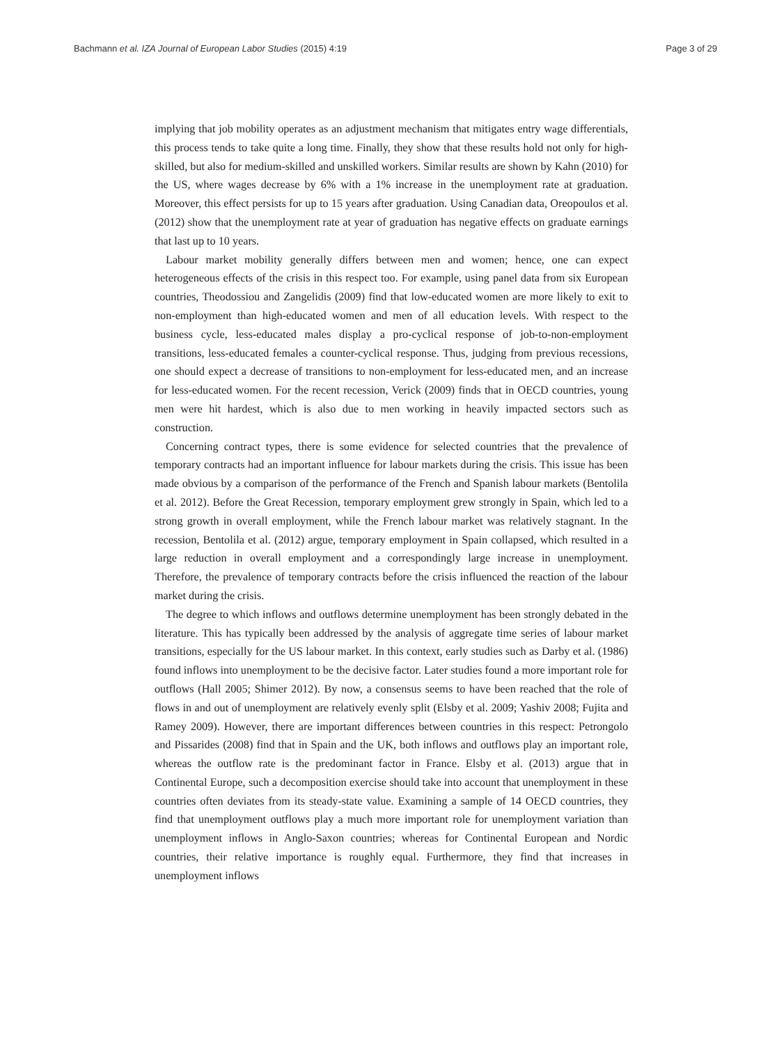Bachmann et al. IZA Journal of European Labor Studies (2015) 4:19 Page 3 of 29
implying that job mobility operates as an adjustment mechanism that mitigates entry wage differentials, this process tends to take quite a long time. Finally, they show that these results hold not only for high-skilled, but also for medium-skilled and unskilled workers. Similar results are shown by Kahn (2010) for the US, where wages decrease by 6% with a 1% increase in the unemployment rate at graduation. Moreover, this effect persists for up to 15 years after graduation. Using Canadian data, Oreopoulos et al. (2012) show that the unemployment rate at year of graduation has negative effects on graduate earnings that last up to 10 years.
Labour market mobility generally differs between men and women; hence, one can expect heterogeneous effects of the crisis in this respect too. For example, using panel data from six European countries, Theodossiou and Zangelidis (2009) find that low-educated women are more likely to exit to non-employment than high-educated women and men of all education levels. With respect to the business cycle, less-educated males display a pro-cyclical response of job-to-non-employment transitions, less-educated females a counter-cyclical response. Thus, judging from previous recessions, one should expect a decrease of transitions to non-employment for less-educated men, and an increase for less-educated women. For the recent recession, Verick (2009) finds that in OECD countries, young men were hit hardest, which is also due to men working in heavily impacted sectors such as construction.
Concerning contract types, there is some evidence for selected countries that the prevalence of temporary contracts had an important influence for labour markets during the crisis. This issue has been made obvious by a comparison of the performance of the French and Spanish labour markets (Bentolila et al. 2012). Before the Great Recession, temporary employment grew strongly in Spain, which led to a strong growth in overall employment, while the French labour market was relatively stagnant. In the recession, Bentolila et al. (2012) argue, temporary employment in Spain collapsed, which resulted in a large reduction in overall employment and a correspondingly large increase in unemployment. Therefore, the prevalence of temporary contracts before the crisis influenced the reaction of the labour market during the crisis.
The degree to which inflows and outflows determine unemployment has been strongly debated in the literature. This has typically been addressed by the analysis of aggregate time series of labour market transitions, especially for the US labour market. In this context, early studies such as Darby et al. (1986) found inflows into unemployment to be the decisive factor. Later studies found a more important role for outflows (Hall 2005; Shimer 2012). By now, a consensus seems to have been reached that the role of flows in and out of unemployment are relatively evenly split (Elsby et al. 2009; Yashiv 2008; Fujita and Ramey 2009). However, there are important differences between countries in this respect: Petrongolo and Pissarides (2008) find that in Spain and the UK, both inflows and outflows play an important role, whereas the outflow rate is the predominant factor in France. Elsby et al. (2013) argue that in Continental Europe, such a decomposition exercise should take into account that unemployment in these countries often deviates from its steady-state value. Examining a sample of 14 OECD countries, they find that unemployment outflows play a much more important role for unemployment variation than unemployment inflows in Anglo-Saxon countries; whereas for Continental European and Nordic countries, their relative importance is roughly equal. Furthermore, they find that increases in unemployment inflows